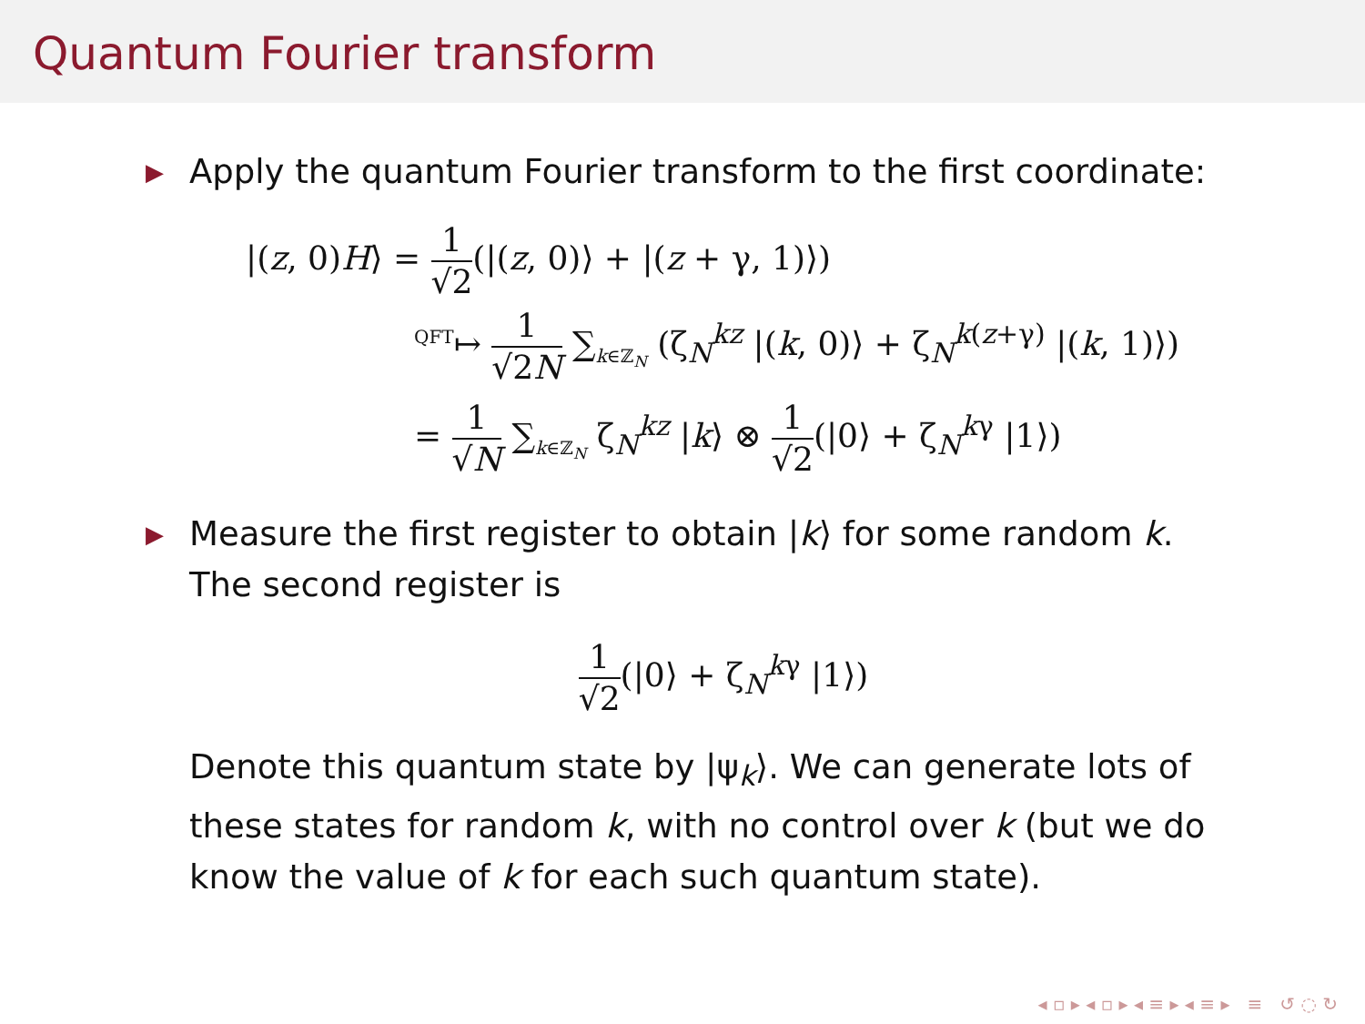Quantum Fourier transform
▶ Apply the quantum Fourier transform to the first coordinate:
|(z, 0)H⟩ = 1 √2(|(z, 0)⟩ + |(z + γ, 1)⟩)
<sup>QFT</sup>↦ 1 √2N ∑<sub>k∈ℤ<sub>N</sub></sub> (ζ<sub>N</sub><sup>kz</sup> |(k, 0)⟩ + ζ<sub>N</sub><sup>k(z+γ)</sup> |(k, 1)⟩)
= 1 √N ∑<sub>k∈ℤ<sub>N</sub></sub> ζ<sub>N</sub><sup>kz</sup> |k⟩ ⊗ 1 √2(|0⟩ + ζ<sub>N</sub><sup>kγ</sup> |1⟩)
▶ Measure the first register to obtain |k⟩ for some random k.
The second register is
1 √2(|0⟩ + ζ<sub>N</sub><sup>kγ</sup> |1⟩)
Denote this quantum state by |ψ<sub>k</sub>⟩. We can generate lots of these states for random k, with no control over k (but we do know the value of k for each such quantum state).
◂ ▫ ▸ ◂ ▫ ▸ ◂ ≡ ▸ ◂ ≡ ▸ ≡ ↺ ◌ ↻